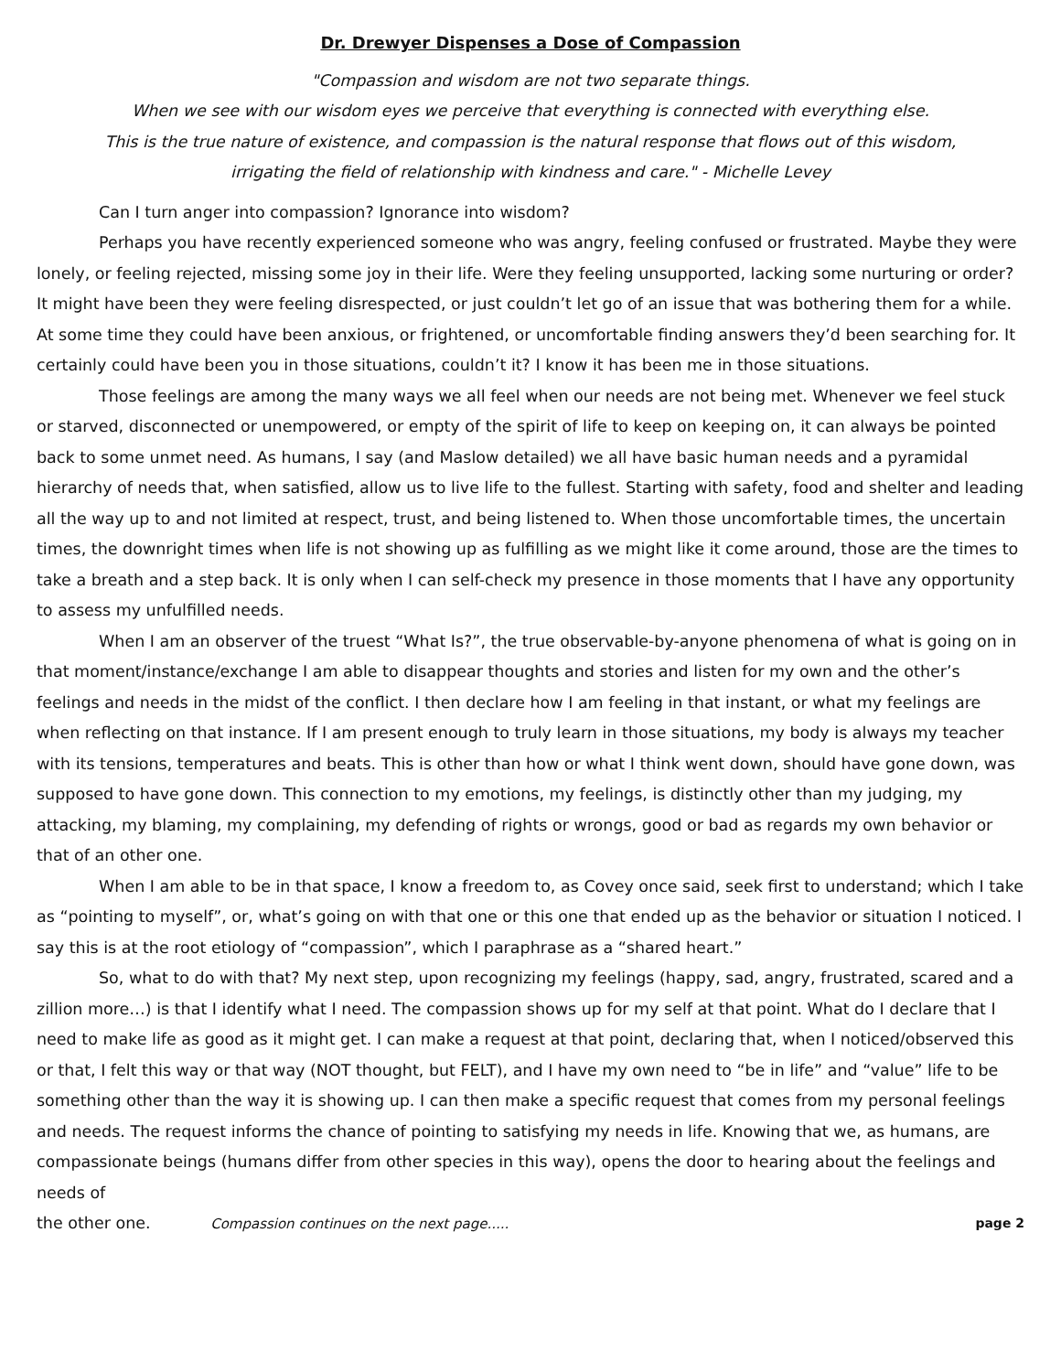Dr. Drewyer Dispenses a Dose of Compassion
"Compassion and wisdom are not two separate things.
When we see with our wisdom eyes we perceive that everything is connected with everything else.
This is the true nature of existence, and compassion is the natural response that flows out of this wisdom,
irrigating the field of relationship with kindness and care." - Michelle Levey
Can I turn anger into compassion? Ignorance into wisdom?
Perhaps you have recently experienced someone who was angry, feeling confused or frustrated. Maybe they were lonely, or feeling rejected, missing some joy in their life. Were they feeling unsupported, lacking some nurturing or order? It might have been they were feeling disrespected, or just couldn’t let go of an issue that was bothering them for a while. At some time they could have been anxious, or frightened, or uncomfortable finding answers they’d been searching for. It certainly could have been you in those situations, couldn’t it? I know it has been me in those situations.
Those feelings are among the many ways we all feel when our needs are not being met. Whenever we feel stuck or starved, disconnected or unempowered, or empty of the spirit of life to keep on keeping on, it can always be pointed back to some unmet need. As humans, I say (and Maslow detailed) we all have basic human needs and a pyramidal hierarchy of needs that, when satisfied, allow us to live life to the fullest. Starting with safety, food and shelter and leading all the way up to and not limited at respect, trust, and being listened to. When those uncomfortable times, the uncertain times, the downright times when life is not showing up as fulfilling as we might like it come around, those are the times to take a breath and a step back. It is only when I can self-check my presence in those moments that I have any opportunity to assess my unfulfilled needs.
When I am an observer of the truest “What Is?”, the true observable-by-anyone phenomena of what is going on in that moment/instance/exchange I am able to disappear thoughts and stories and listen for my own and the other’s feelings and needs in the midst of the conflict. I then declare how I am feeling in that instant, or what my feelings are when reflecting on that instance. If I am present enough to truly learn in those situations, my body is always my teacher with its tensions, temperatures and beats. This is other than how or what I think went down, should have gone down, was supposed to have gone down. This connection to my emotions, my feelings, is distinctly other than my judging, my attacking, my blaming, my complaining, my defending of rights or wrongs, good or bad as regards my own behavior or that of an other one.
When I am able to be in that space, I know a freedom to, as Covey once said, seek first to understand; which I take as “pointing to myself”, or, what’s going on with that one or this one that ended up as the behavior or situation I noticed. I say this is at the root etiology of “compassion”, which I paraphrase as a “shared heart.”
So, what to do with that? My next step, upon recognizing my feelings (happy, sad, angry, frustrated, scared and a zillion more…) is that I identify what I need. The compassion shows up for my self at that point. What do I declare that I need to make life as good as it might get. I can make a request at that point, declaring that, when I noticed/observed this or that, I felt this way or that way (NOT thought, but FELT), and I have my own need to “be in life” and “value” life to be something other than the way it is showing up. I can then make a specific request that comes from my personal feelings and needs. The request informs the chance of pointing to satisfying my needs in life. Knowing that we, as humans, are compassionate beings (humans differ from other species in this way), opens the door to hearing about the feelings and needs of
the other one. Compassion continues on the next page..... page 2